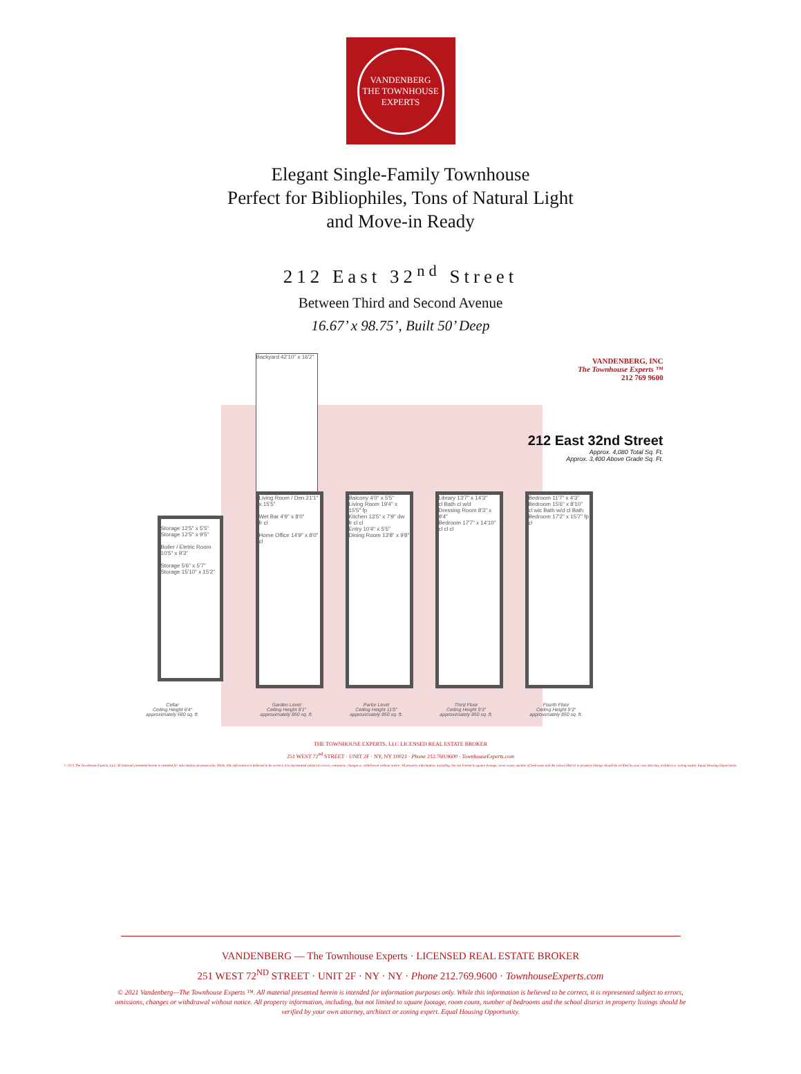VANDENBERG
THE TOWNHOUSE
EXPERTS
Elegant Single-Family Townhouse
Perfect for Bibliophiles, Tons of Natural Light
and Move-in Ready
212 East 32<sup>nd</sup> Street
Between Third and Second Avenue
16.67’ x 98.75’, Built 50’ Deep
Storage 12'5" x 5'5" Storage 12'5" x 9'5"
Boiler / Eletric Room 10'5" x 9'3"
Storage 5'6" x 5'7"
Storage 15'10" x 15'2"
Backyard 42'10" x 16'2"
Living Room / Den 21'1" x 15'5"
Wet Bar 4'9" x 8'0"
fr cl
Home Office 14'9" x 8'0"
cl
Balcony 4'0" x 5'5"
Living Room 19'4" x 15'5" fp
Kitchen 13'5" x 7'9" dw
fr cl cl
Entry 10'4" x 5'5"
Dining Room 13'8" x 9'8"
Library 13'7" x 14'3"
cl Bath cl w/d
Dressing Room 8'3" x 9'4"
Bedroom 17'7" x 14'10"
cl cl cl
Bedroom 11'7" x 4'3"
Bedroom 15'6" x 8'10"
cl wic Bath w/d cl Bath
Bedroom 17'2" x 15'7" fp
cl
Cellar
Ceiling Height 6'4"
approximately 680 sq. ft.
Garden Level
Ceiling Height 8'1"
approximately 850 sq. ft.
Parlor Level
Ceiling Height 11'0"
approximately 850 sq. ft.
Third Floor
Ceiling Height 9'3"
approximately 850 sq. ft.
Fourth Floor
Ceiling Height 9'3"
approximately 850 sq. ft.
VANDENBERG, INC
The Townhouse Experts ™
212 769 9600
212 East 32nd Street
Approx. 4,080 Total Sq. Ft.
Approx. 3,400 Above Grade Sq. Ft.
THE TOWNHOUSE EXPERTS, LLC LICENSED REAL ESTATE BROKER
251 WEST 72<sup>nd</sup> STREET · UNIT 2F · NY, NY 10023 · Phone 212.769.9600 · TownhouseExperts.com
© 2021 The Townhouse Experts, LLC All material presented herein is intended for information purposes only. While, this information is believed to be correct, it is represented subject to errors, omissions, changes or withdrawal without notice. All property information, including, but not limited to square footage, room count, number of bedrooms and the school district in property listings should be verified by your own attorney, architect or zoning expert. Equal Housing Opportunity.
VANDENBERG — The Townhouse Experts · LICENSED REAL ESTATE BROKER
251 WEST 72<sup>ND</sup> STREET · UNIT 2F · NY · NY · Phone 212.769.9600 · TownhouseExperts.com
© 2021 Vandenberg—The Townhouse Experts ™. All material presented herein is intended for information purposes only. While this information is believed to be correct, it is represented subject to errors, omissions, changes or withdrawal without notice. All property information, including, but not limited to square footage, room count, number of bedrooms and the school district in property listings should be verified by your own attorney, architect or zoning expert. Equal Housing Opportunity.